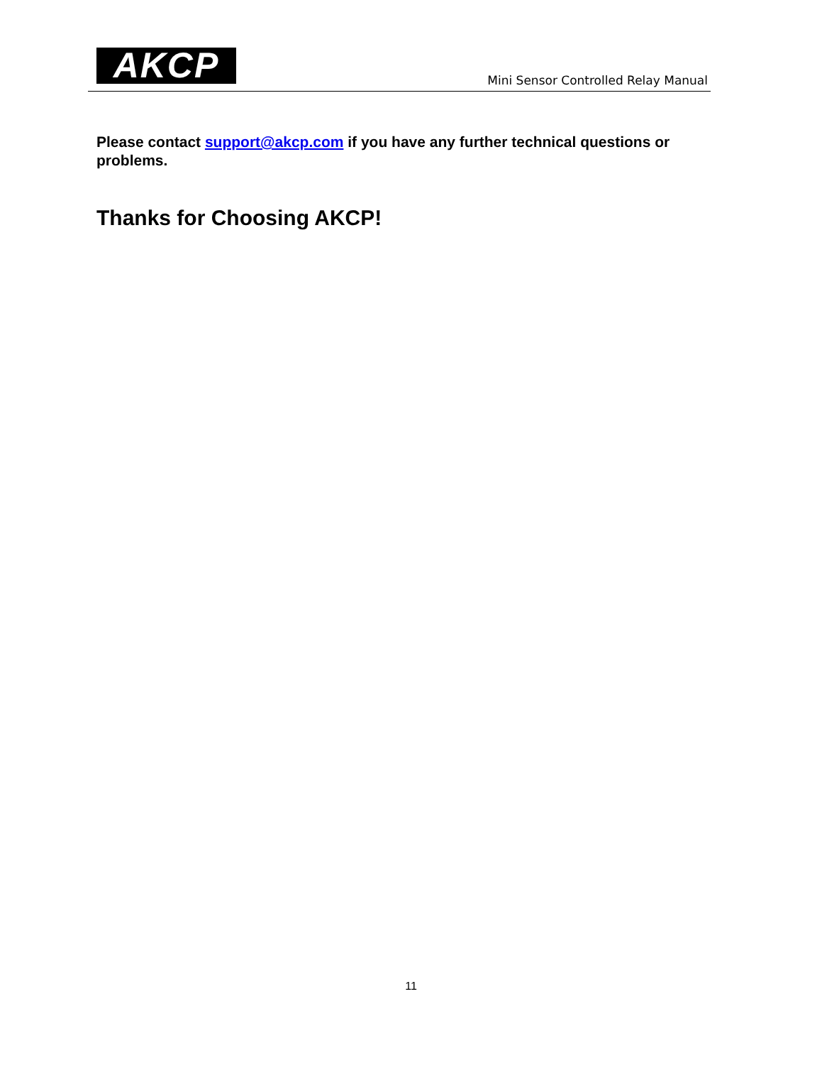AKCP
Mini Sensor Controlled Relay Manual
Please contact support@akcp.com if you have any further technical questions or problems.
Thanks for Choosing AKCP!
11